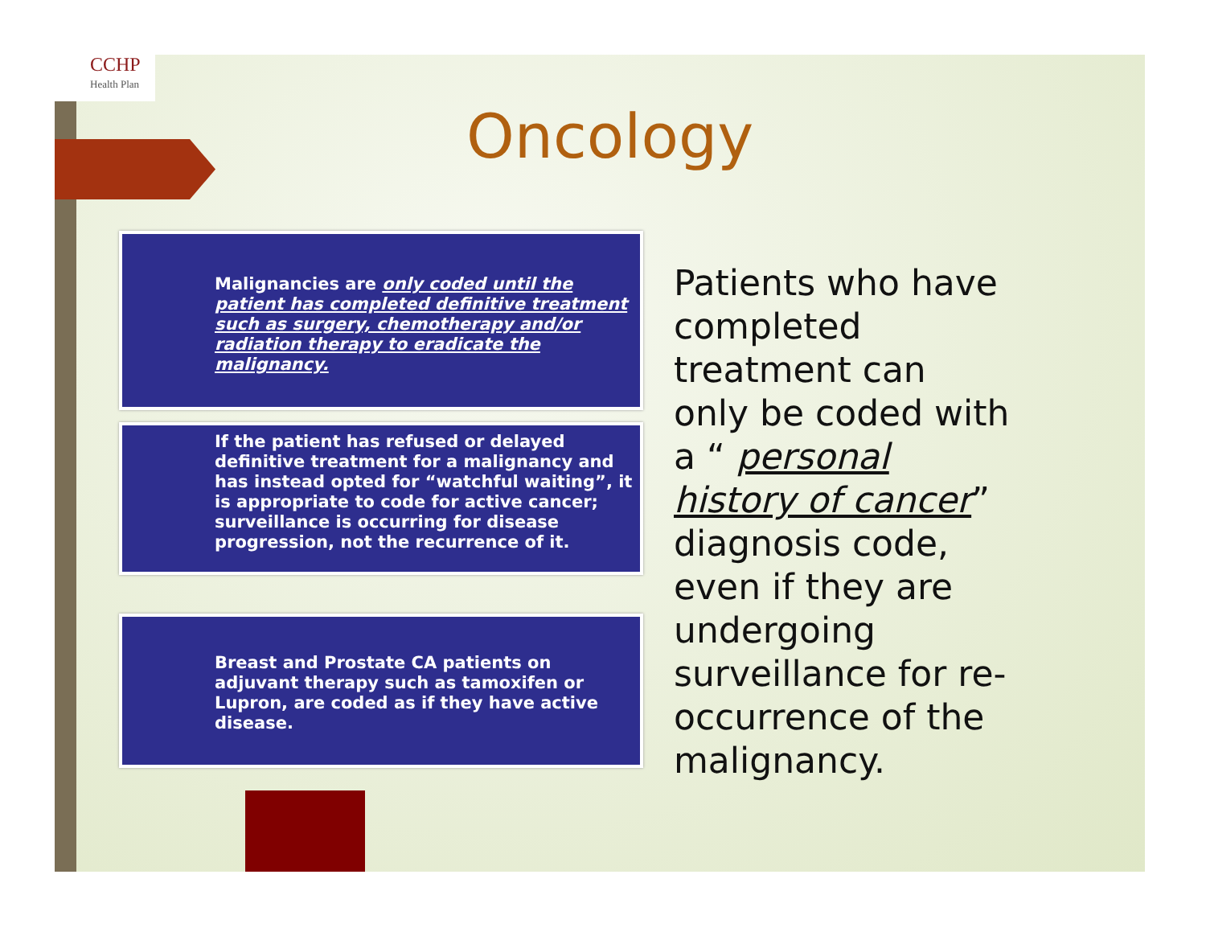CCHP
Health Plan
Oncology
Malignancies are only coded until the patient has completed definitive treatment such as surgery, chemotherapy and/or radiation therapy to eradicate the malignancy.
If the patient has refused or delayed definitive treatment for a malignancy and has instead opted for “watchful waiting”, it is appropriate to code for active cancer; surveillance is occurring for disease progression, not the recurrence of it.
Breast and Prostate CA patients on adjuvant therapy such as tamoxifen or Lupron, are coded as if they have active disease.
Patients who have completed treatment can only be coded with a “ personal history of cancer” diagnosis code, even if they are undergoing surveillance for re-occurrence of the malignancy.